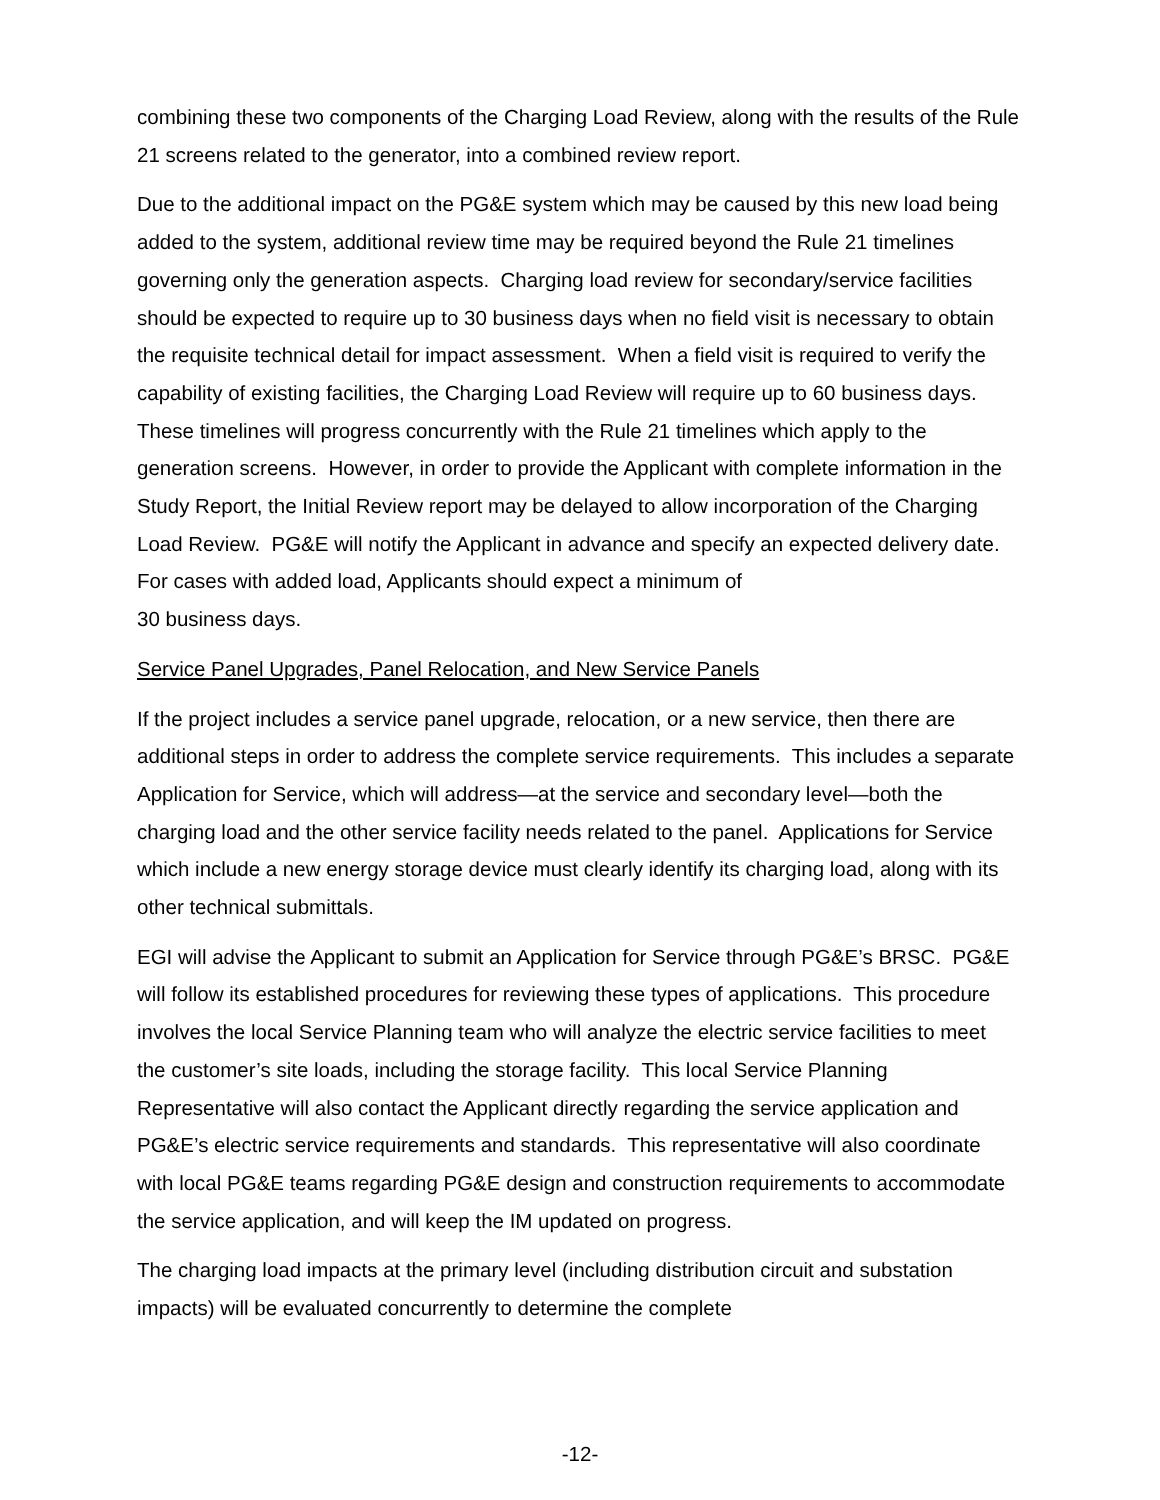combining these two components of the Charging Load Review, along with the results of the Rule 21 screens related to the generator, into a combined review report.
Due to the additional impact on the PG&E system which may be caused by this new load being added to the system, additional review time may be required beyond the Rule 21 timelines governing only the generation aspects. Charging load review for secondary/service facilities should be expected to require up to 30 business days when no field visit is necessary to obtain the requisite technical detail for impact assessment. When a field visit is required to verify the capability of existing facilities, the Charging Load Review will require up to 60 business days. These timelines will progress concurrently with the Rule 21 timelines which apply to the generation screens. However, in order to provide the Applicant with complete information in the Study Report, the Initial Review report may be delayed to allow incorporation of the Charging Load Review. PG&E will notify the Applicant in advance and specify an expected delivery date. For cases with added load, Applicants should expect a minimum of
30 business days.
Service Panel Upgrades, Panel Relocation, and New Service Panels
If the project includes a service panel upgrade, relocation, or a new service, then there are additional steps in order to address the complete service requirements. This includes a separate Application for Service, which will address—at the service and secondary level—both the charging load and the other service facility needs related to the panel. Applications for Service which include a new energy storage device must clearly identify its charging load, along with its other technical submittals.
EGI will advise the Applicant to submit an Application for Service through PG&E’s BRSC. PG&E will follow its established procedures for reviewing these types of applications. This procedure involves the local Service Planning team who will analyze the electric service facilities to meet the customer’s site loads, including the storage facility. This local Service Planning Representative will also contact the Applicant directly regarding the service application and PG&E’s electric service requirements and standards. This representative will also coordinate with local PG&E teams regarding PG&E design and construction requirements to accommodate the service application, and will keep the IM updated on progress.
The charging load impacts at the primary level (including distribution circuit and substation impacts) will be evaluated concurrently to determine the complete
-12-